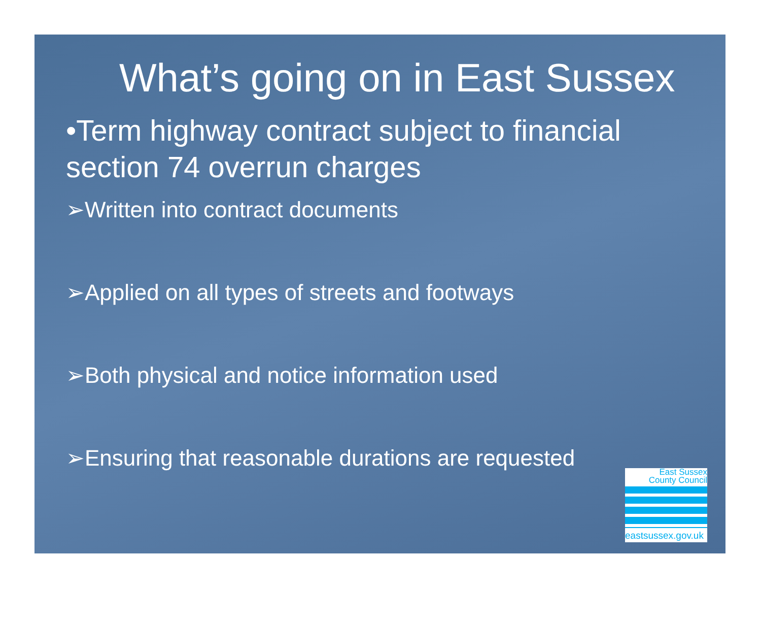What’s going on in East Sussex
•Term highway contract subject to financial section 74 overrun charges
➢Written into contract documents
➢Applied on all types of streets and footways
➢Both physical and notice information used
➢Ensuring that reasonable durations are requested
East Sussex
County Council
eastsussex.gov.uk